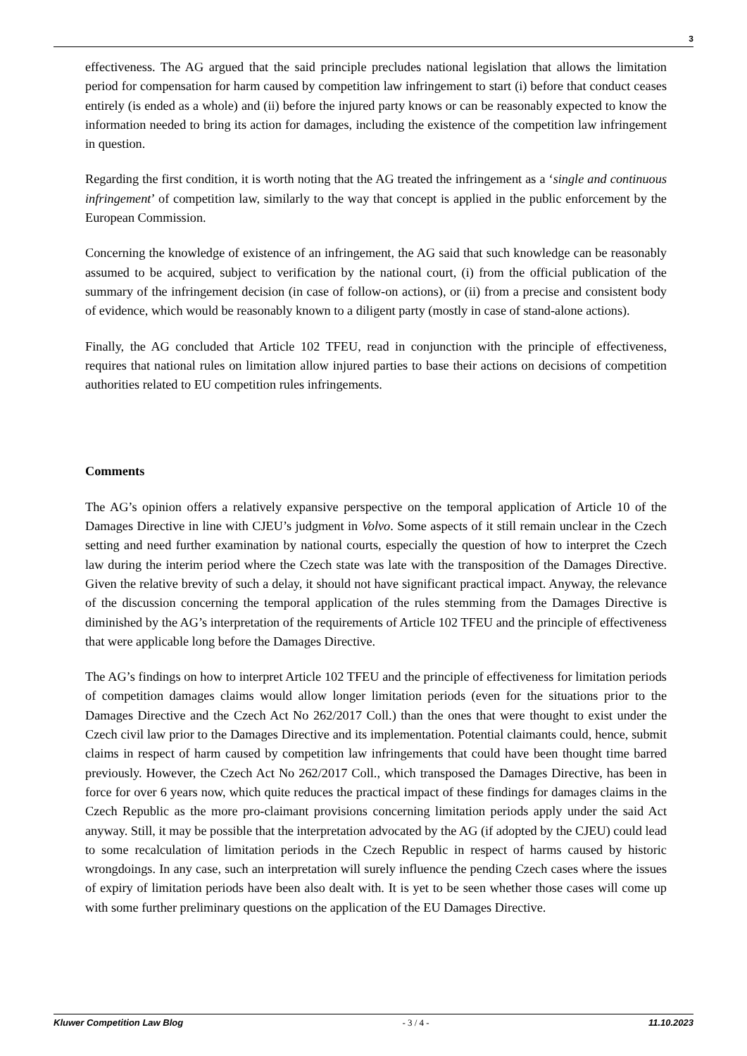3
effectiveness. The AG argued that the said principle precludes national legislation that allows the limitation period for compensation for harm caused by competition law infringement to start (i) before that conduct ceases entirely (is ended as a whole) and (ii) before the injured party knows or can be reasonably expected to know the information needed to bring its action for damages, including the existence of the competition law infringement in question.
Regarding the first condition, it is worth noting that the AG treated the infringement as a ‘single and continuous infringement’ of competition law, similarly to the way that concept is applied in the public enforcement by the European Commission.
Concerning the knowledge of existence of an infringement, the AG said that such knowledge can be reasonably assumed to be acquired, subject to verification by the national court, (i) from the official publication of the summary of the infringement decision (in case of follow-on actions), or (ii) from a precise and consistent body of evidence, which would be reasonably known to a diligent party (mostly in case of stand-alone actions).
Finally, the AG concluded that Article 102 TFEU, read in conjunction with the principle of effectiveness, requires that national rules on limitation allow injured parties to base their actions on decisions of competition authorities related to EU competition rules infringements.
Comments
The AG’s opinion offers a relatively expansive perspective on the temporal application of Article 10 of the Damages Directive in line with CJEU’s judgment in Volvo. Some aspects of it still remain unclear in the Czech setting and need further examination by national courts, especially the question of how to interpret the Czech law during the interim period where the Czech state was late with the transposition of the Damages Directive. Given the relative brevity of such a delay, it should not have significant practical impact. Anyway, the relevance of the discussion concerning the temporal application of the rules stemming from the Damages Directive is diminished by the AG’s interpretation of the requirements of Article 102 TFEU and the principle of effectiveness that were applicable long before the Damages Directive.
The AG’s findings on how to interpret Article 102 TFEU and the principle of effectiveness for limitation periods of competition damages claims would allow longer limitation periods (even for the situations prior to the Damages Directive and the Czech Act No 262/2017 Coll.) than the ones that were thought to exist under the Czech civil law prior to the Damages Directive and its implementation. Potential claimants could, hence, submit claims in respect of harm caused by competition law infringements that could have been thought time barred previously. However, the Czech Act No 262/2017 Coll., which transposed the Damages Directive, has been in force for over 6 years now, which quite reduces the practical impact of these findings for damages claims in the Czech Republic as the more pro-claimant provisions concerning limitation periods apply under the said Act anyway. Still, it may be possible that the interpretation advocated by the AG (if adopted by the CJEU) could lead to some recalculation of limitation periods in the Czech Republic in respect of harms caused by historic wrongdoings. In any case, such an interpretation will surely influence the pending Czech cases where the issues of expiry of limitation periods have been also dealt with. It is yet to be seen whether those cases will come up with some further preliminary questions on the application of the EU Damages Directive.
Kluwer Competition Law Blog - 3 / 4 - 11.10.2023